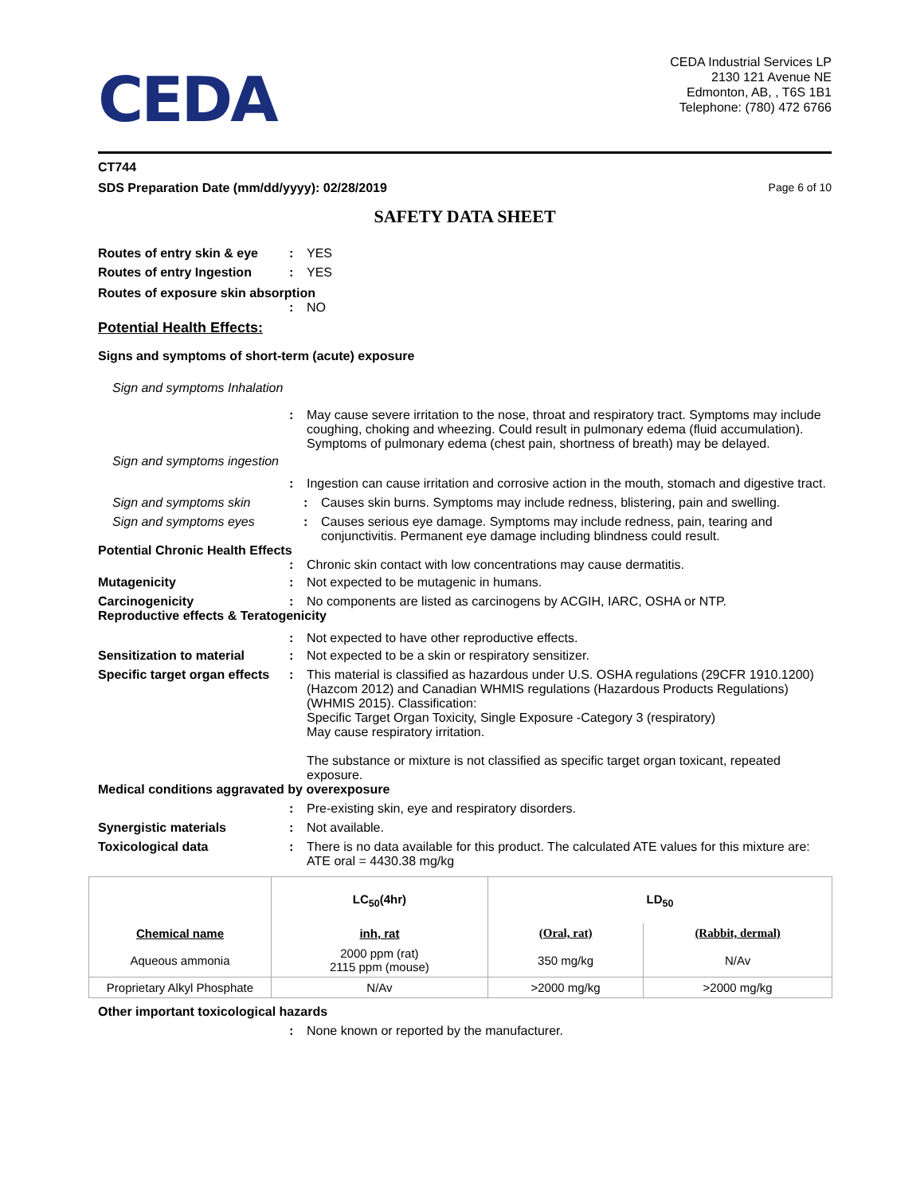CEDA
CEDA Industrial Services LP
2130 121 Avenue NE
Edmonton, AB, , T6S 1B1
Telephone: (780) 472 6766
CT744
SDS Preparation Date (mm/dd/yyyy): 02/28/2019 Page 6 of 10
SAFETY DATA SHEET
Routes of entry skin & eye: YES
Routes of entry Ingestion: YES
Routes of exposure skin absorption
: NO
Potential Health Effects:
Signs and symptoms of short-term (acute) exposure
Sign and symptoms Inhalation
: May cause severe irritation to the nose, throat and respiratory tract. Symptoms may include coughing, choking and wheezing. Could result in pulmonary edema (fluid accumulation). Symptoms of pulmonary edema (chest pain, shortness of breath) may be delayed.
Sign and symptoms ingestion
: Ingestion can cause irritation and corrosive action in the mouth, stomach and digestive tract.
Sign and symptoms skin: Causes skin burns. Symptoms may include redness, blistering, pain and swelling.
Sign and symptoms eyes: Causes serious eye damage. Symptoms may include redness, pain, tearing and conjunctivitis. Permanent eye damage including blindness could result.
Potential Chronic Health Effects
: Chronic skin contact with low concentrations may cause dermatitis.
Mutagenicity: Not expected to be mutagenic in humans.
Carcinogenicity: No components are listed as carcinogens by ACGIH, IARC, OSHA or NTP.
Reproductive effects & Teratogenicity
: Not expected to have other reproductive effects.
Sensitization to material: Not expected to be a skin or respiratory sensitizer.
Specific target organ effects: This material is classified as hazardous under U.S. OSHA regulations (29CFR 1910.1200) (Hazcom 2012) and Canadian WHMIS regulations (Hazardous Products Regulations) (WHMIS 2015). Classification:
Specific Target Organ Toxicity, Single Exposure -Category 3 (respiratory)
May cause respiratory irritation.
The substance or mixture is not classified as specific target organ toxicant, repeated exposure.
Medical conditions aggravated by overexposure
: Pre-existing skin, eye and respiratory disorders.
Synergistic materials: Not available.
Toxicological data: There is no data available for this product. The calculated ATE values for this mixture are: ATE oral = 4430.38 mg/kg
| Chemical name | LC<sub>50</sub>(4hr) | LD<sub>50</sub> | |
| --- | --- | --- | --- |
| | inh, rat | (Oral, rat) | (Rabbit, dermal) |
| Aqueous ammonia | 2000 ppm (rat) 2115 ppm (mouse) | 350 mg/kg | N/Av |
| Proprietary Alkyl Phosphate | N/Av | >2000 mg/kg | >2000 mg/kg |
Other important toxicological hazards
: None known or reported by the manufacturer.